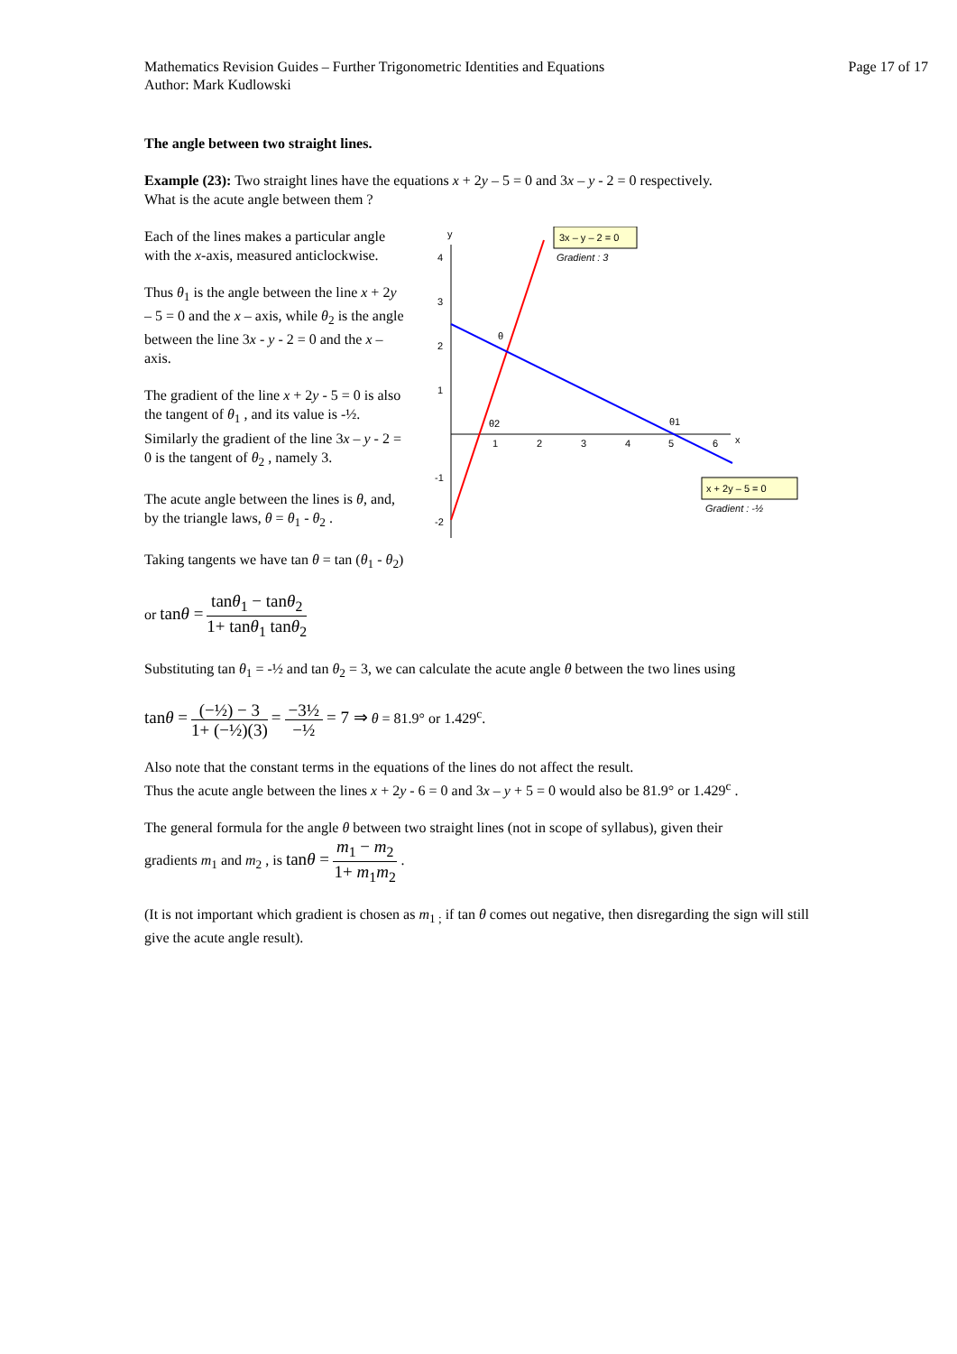Mathematics Revision Guides – Further Trigonometric Identities and Equations
Author: Mark Kudlowski
Page 17 of 17
The angle between two straight lines.
Example (23): Two straight lines have the equations x + 2y – 5 = 0 and 3x – y - 2 = 0 respectively.
What is the acute angle between them ?
Each of the lines makes a particular angle with the x-axis, measured anticlockwise.
Thus θ<sub>1</sub> is the angle between the line x + 2y – 5 = 0 and the x – axis, while θ<sub>2</sub> is the angle between the line 3x - y - 2 = 0 and the x – axis.
The gradient of the line x + 2y - 5 = 0 is also the tangent of θ<sub>1</sub> , and its value is -½. Similarly the gradient of the line 3x – y - 2 = 0 is the tangent of θ<sub>2</sub> , namely 3.
The acute angle between the lines is θ, and, by the triangle laws, θ = θ<sub>1</sub> - θ<sub>2</sub> .
y
x
4
3
2
1
-1
-2
1
2
3
4
5
6
θ
θ2
θ1
3x – y – 2 = 0
Gradient : 3
x + 2y – 5 = 0
Gradient : -½
Taking tangents we have tan θ = tan (θ<sub>1</sub> - θ<sub>2</sub>)
or tanθ = tanθ<sub>1</sub> − tanθ<sub>2</sub> 1+ tanθ<sub>1</sub> tanθ<sub>2</sub>
Substituting tan θ<sub>1</sub> = -½ and tan θ<sub>2</sub> = 3, we can calculate the acute angle θ between the two lines using
tanθ = (−½) − 3 1+ (−½)(3) = −3½ −½ = 7 ⇒ θ = 81.9° or 1.429<sup>c</sup>.
Also note that the constant terms in the equations of the lines do not affect the result.
Thus the acute angle between the lines x + 2y - 6 = 0 and 3x – y + 5 = 0 would also be 81.9° or 1.429<sup>c</sup> .
The general formula for the angle θ between two straight lines (not in scope of syllabus), given their
gradients m<sub>1</sub> and m<sub>2</sub> , is tanθ = m<sub>1</sub> − m<sub>2</sub> 1+ m<sub>1</sub>m<sub>2</sub> .
(It is not important which gradient is chosen as m<sub>1 ;</sub> if tan θ comes out negative, then disregarding the sign will still give the acute angle result).